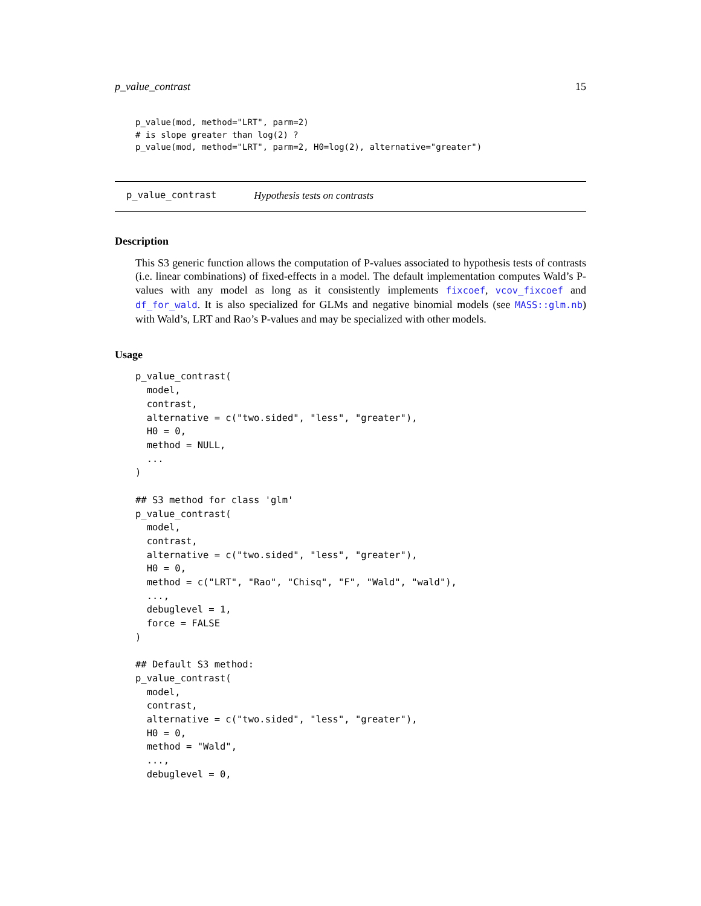p_value_contrast 15
p_value(mod, method="LRT", parm=2)
# is slope greater than log(2) ?
p_value(mod, method="LRT", parm=2, H0=log(2), alternative="greater")
p_value_contrast Hypothesis tests on contrasts
Description
This S3 generic function allows the computation of P-values associated to hypothesis tests of contrasts (i.e. linear combinations) of fixed-effects in a model. The default implementation computes Wald’s P-values with any model as long as it consistently implements fixcoef, vcov_fixcoef and df_for_wald. It is also specialized for GLMs and negative binomial models (see MASS::glm.nb) with Wald’s, LRT and Rao’s P-values and may be specialized with other models.
Usage
p_value_contrast(
  model,
  contrast,
  alternative = c("two.sided", "less", "greater"),
  H0 = 0,
  method = NULL,
  ...
)

## S3 method for class 'glm'
p_value_contrast(
  model,
  contrast,
  alternative = c("two.sided", "less", "greater"),
  H0 = 0,
  method = c("LRT", "Rao", "Chisq", "F", "Wald", "wald"),
  ...,
  debuglevel = 1,
  force = FALSE
)

## Default S3 method:
p_value_contrast(
  model,
  contrast,
  alternative = c("two.sided", "less", "greater"),
  H0 = 0,
  method = "Wald",
  ...,
  debuglevel = 0,